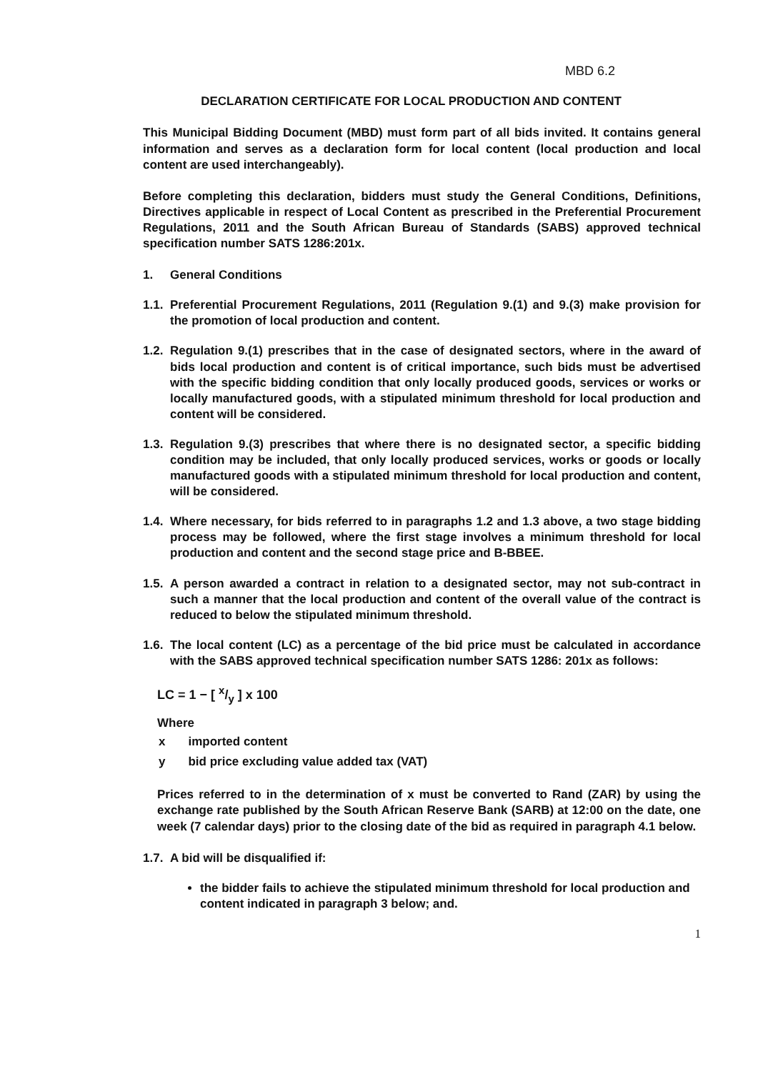MBD 6.2
DECLARATION CERTIFICATE FOR LOCAL PRODUCTION AND CONTENT
This Municipal Bidding Document (MBD) must form part of all bids invited. It contains general information and serves as a declaration form for local content (local production and local content are used interchangeably).
Before completing this declaration, bidders must study the General Conditions, Definitions, Directives applicable in respect of Local Content as prescribed in the Preferential Procurement Regulations, 2011 and the South African Bureau of Standards (SABS) approved technical specification number SATS 1286:201x.
1. General Conditions
1.1.
Preferential Procurement Regulations, 2011 (Regulation 9.(1) and 9.(3) make provision for the promotion of local production and content.
1.2.
Regulation 9.(1) prescribes that in the case of designated sectors, where in the award of bids local production and content is of critical importance, such bids must be advertised with the specific bidding condition that only locally produced goods, services or works or locally manufactured goods, with a stipulated minimum threshold for local production and content will be considered.
1.3.
Regulation 9.(3) prescribes that where there is no designated sector, a specific bidding condition may be included, that only locally produced services, works or goods or locally manufactured goods with a stipulated minimum threshold for local production and content, will be considered.
1.4.
Where necessary, for bids referred to in paragraphs 1.2 and 1.3 above, a two stage bidding process may be followed, where the first stage involves a minimum threshold for local production and content and the second stage price and B-BBEE.
1.5.
A person awarded a contract in relation to a designated sector, may not sub-contract in such a manner that the local production and content of the overall value of the contract is reduced to below the stipulated minimum threshold.
1.6.
The local content (LC) as a percentage of the bid price must be calculated in accordance with the SABS approved technical specification number SATS 1286: 201x as follows:
LC = 1 − [ x/y ] x 100
Where
| x | imported content |
| y | bid price excluding value added tax (VAT) |
Prices referred to in the determination of x must be converted to Rand (ZAR) by using the exchange rate published by the South African Reserve Bank (SARB) at 12:00 on the date, one week (7 calendar days) prior to the closing date of the bid as required in paragraph 4.1 below.
1.7.
A bid will be disqualified if:
the bidder fails to achieve the stipulated minimum threshold for local production and content indicated in paragraph 3 below; and.
1